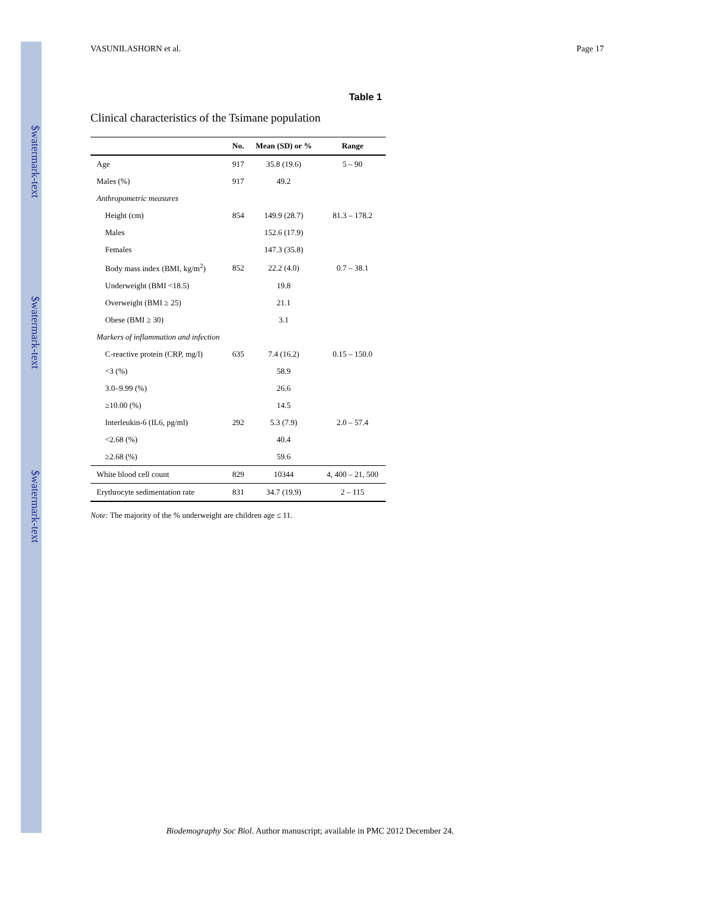$watermark-text
$watermark-text
$watermark-text
VASUNILASHORN et al. Page 17
Table 1
Clinical characteristics of the Tsimane population
| | No. | Mean (SD) or % | Range |
| --- | --- | --- | --- |
| Age | 917 | 35.8 (19.6) | 5 – 90 |
| Males (%) | 917 | 49.2 | |
| Anthropometric measures | | | |
| Height (cm) | 854 | 149.9 (28.7) | 81.3 – 178.2 |
| Males | | 152.6 (17.9) | |
| Females | | 147.3 (35.8) | |
| Body mass index (BMI, kg/m<sup>2</sup>) | 852 | 22.2 (4.0) | 0.7 – 38.1 |
| Underweight (BMI <18.5) | | 19.8 | |
| Overweight (BMI ≥ 25) | | 21.1 | |
| Obese (BMI ≥ 30) | | 3.1 | |
| Markers of inflammation and infection | | | |
| C-reactive protein (CRP, mg/l) | 635 | 7.4 (16.2) | 0.15 – 150.0 |
| <3 (%) | | 58.9 | |
| 3.0–9.99 (%) | | 26.6 | |
| ≥10.00 (%) | | 14.5 | |
| Interleukin-6 (IL6, pg/ml) | 292 | 5.3 (7.9) | 2.0 – 57.4 |
| <2.68 (%) | | 40.4 | |
| ≥2.68 (%) | | 59.6 | |
| White blood cell count | 829 | 10344 | 4, 400 – 21, 500 |
| Erythrocyte sedimentation rate | 831 | 34.7 (19.9) | 2 – 115 |
Note: The majority of the % underweight are children age ≤ 11.
Biodemography Soc Biol. Author manuscript; available in PMC 2012 December 24.